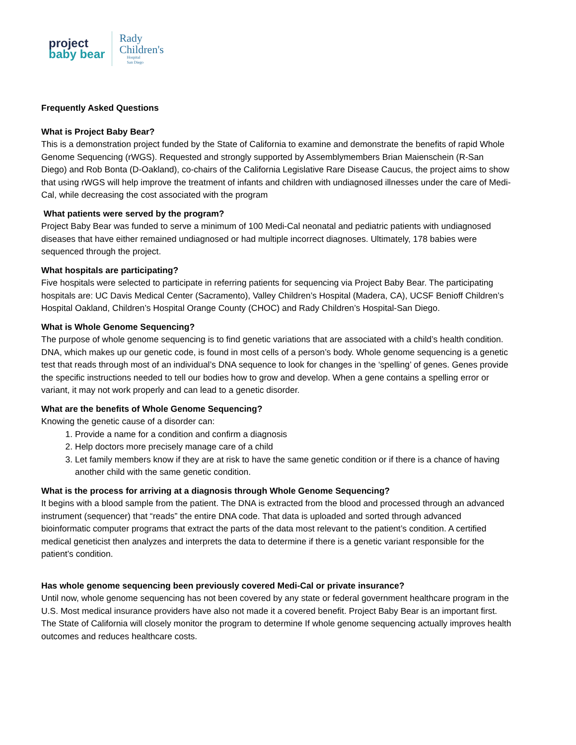project
baby bear
Rady
Children's
Hospital
San Diego
Frequently Asked Questions
What is Project Baby Bear?
This is a demonstration project funded by the State of California to examine and demonstrate the benefits of rapid Whole Genome Sequencing (rWGS). Requested and strongly supported by Assemblymembers Brian Maienschein (R-San Diego) and Rob Bonta (D-Oakland), co-chairs of the California Legislative Rare Disease Caucus, the project aims to show that using rWGS will help improve the treatment of infants and children with undiagnosed illnesses under the care of Medi-Cal, while decreasing the cost associated with the program
What patients were served by the program?
Project Baby Bear was funded to serve a minimum of 100 Medi-Cal neonatal and pediatric patients with undiagnosed diseases that have either remained undiagnosed or had multiple incorrect diagnoses. Ultimately, 178 babies were sequenced through the project.
What hospitals are participating?
Five hospitals were selected to participate in referring patients for sequencing via Project Baby Bear. The participating hospitals are: UC Davis Medical Center (Sacramento), Valley Children’s Hospital (Madera, CA), UCSF Benioff Children’s Hospital Oakland, Children’s Hospital Orange County (CHOC) and Rady Children’s Hospital-San Diego.
What is Whole Genome Sequencing?
The purpose of whole genome sequencing is to find genetic variations that are associated with a child’s health condition. DNA, which makes up our genetic code, is found in most cells of a person’s body. Whole genome sequencing is a genetic test that reads through most of an individual’s DNA sequence to look for changes in the ‘spelling’ of genes. Genes provide the specific instructions needed to tell our bodies how to grow and develop. When a gene contains a spelling error or variant, it may not work properly and can lead to a genetic disorder.
What are the benefits of Whole Genome Sequencing?
Knowing the genetic cause of a disorder can:
1. Provide a name for a condition and confirm a diagnosis
2. Help doctors more precisely manage care of a child
3. Let family members know if they are at risk to have the same genetic condition or if there is a chance of having another child with the same genetic condition.
What is the process for arriving at a diagnosis through Whole Genome Sequencing?
It begins with a blood sample from the patient. The DNA is extracted from the blood and processed through an advanced instrument (sequencer) that “reads” the entire DNA code. That data is uploaded and sorted through advanced bioinformatic computer programs that extract the parts of the data most relevant to the patient’s condition. A certified medical geneticist then analyzes and interprets the data to determine if there is a genetic variant responsible for the patient’s condition.
Has whole genome sequencing been previously covered Medi-Cal or private insurance?
Until now, whole genome sequencing has not been covered by any state or federal government healthcare program in the U.S. Most medical insurance providers have also not made it a covered benefit. Project Baby Bear is an important first. The State of California will closely monitor the program to determine If whole genome sequencing actually improves health outcomes and reduces healthcare costs.